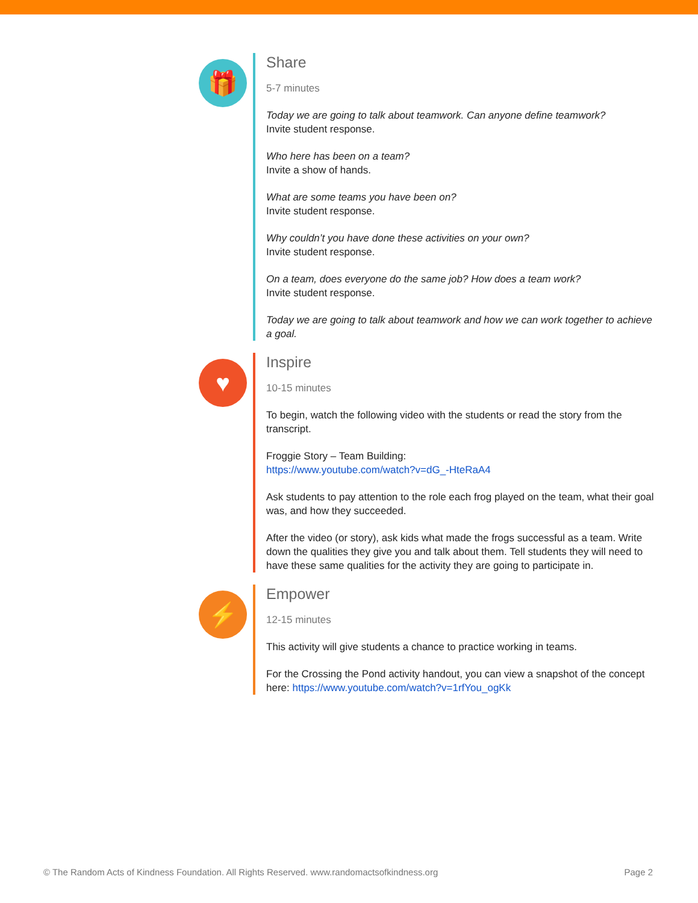🎁
Share
5-7 minutes
Today we are going to talk about teamwork. Can anyone define teamwork?
Invite student response.
Who here has been on a team?
Invite a show of hands.
What are some teams you have been on?
Invite student response.
Why couldn’t you have done these activities on your own?
Invite student response.
On a team, does everyone do the same job? How does a team work?
Invite student response.
Today we are going to talk about teamwork and how we can work together to achieve a goal.
♥
Inspire
10-15 minutes
To begin, watch the following video with the students or read the story from the transcript.
Froggie Story – Team Building:
https://www.youtube.com/watch?v=dG_-HteRaA4
Ask students to pay attention to the role each frog played on the team, what their goal was, and how they succeeded.
After the video (or story), ask kids what made the frogs successful as a team. Write down the qualities they give you and talk about them. Tell students they will need to have these same qualities for the activity they are going to participate in.
⚡
Empower
12-15 minutes
This activity will give students a chance to practice working in teams.
For the Crossing the Pond activity handout, you can view a snapshot of the concept here: https://www.youtube.com/watch?v=1rfYou_ogKk
© The Random Acts of Kindness Foundation. All Rights Reserved. www.randomactsofkindness.org Page 2